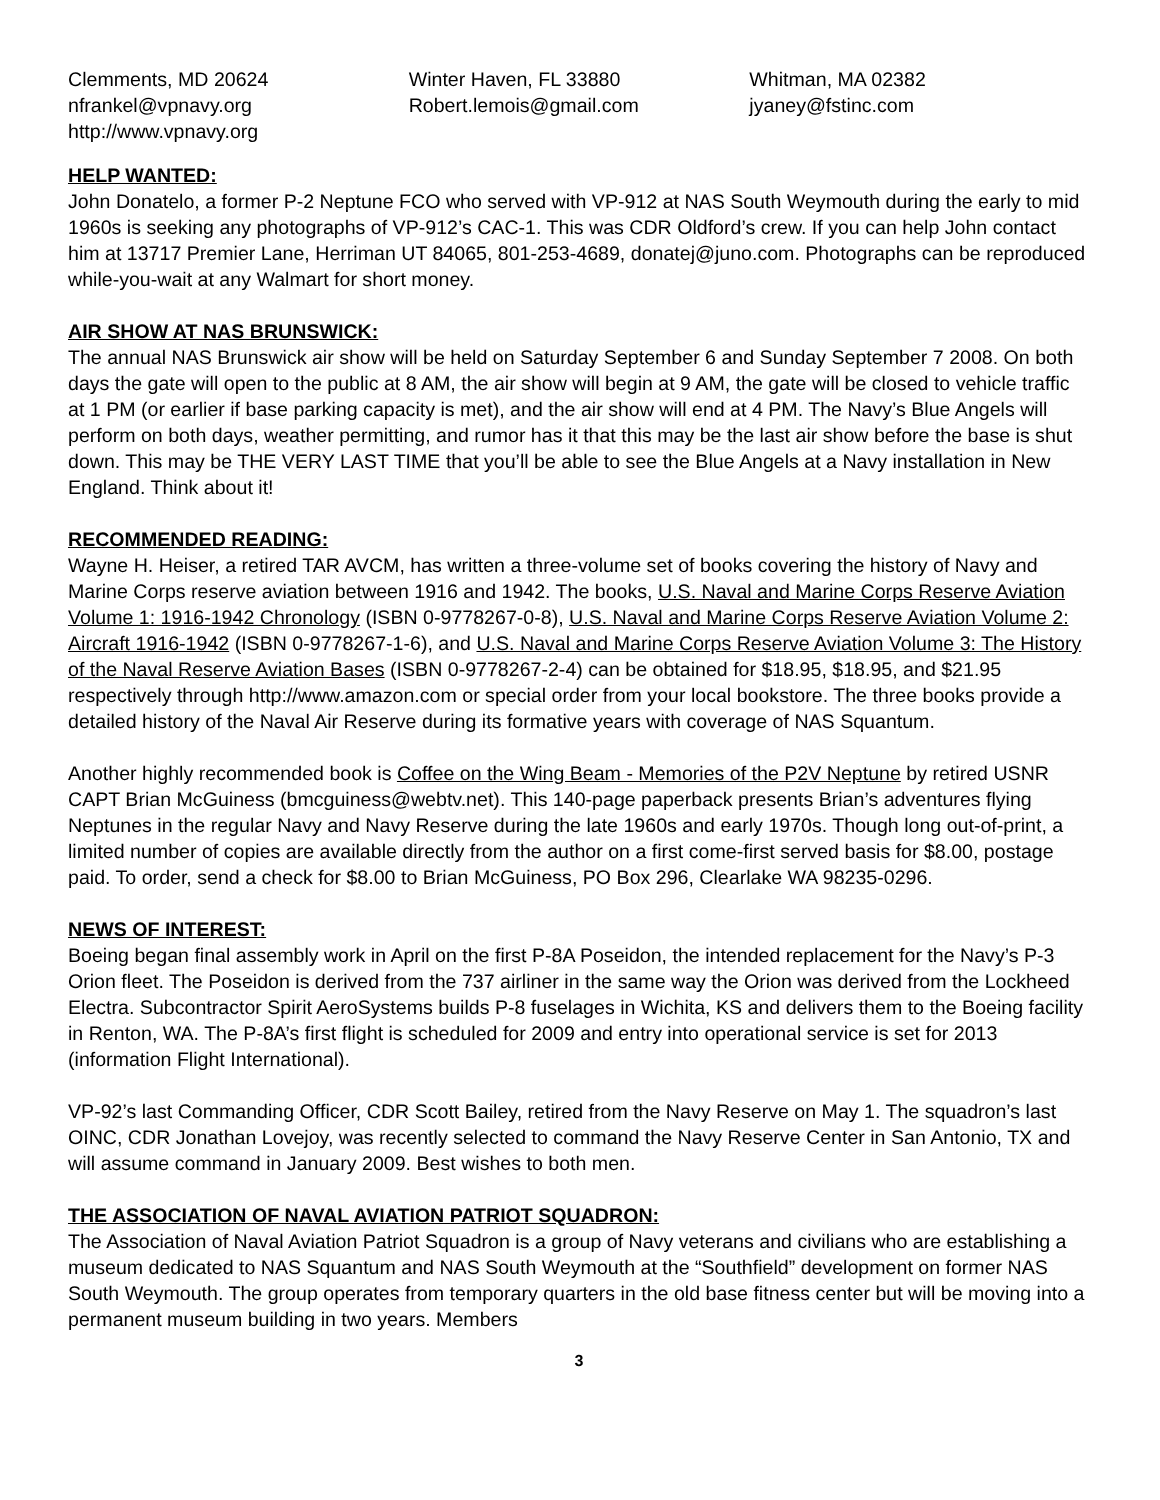Clemments, MD 20624
nfrankel@vpnavy.org
http://www.vpnavy.org
Winter Haven, FL 33880
Robert.lemois@gmail.com
Whitman, MA 02382
jyaney@fstinc.com
HELP WANTED:
John Donatelo, a former P-2 Neptune FCO who served with VP-912 at NAS South Weymouth during the early to mid 1960s is seeking any photographs of VP-912’s CAC-1. This was CDR Oldford’s crew. If you can help John contact him at 13717 Premier Lane, Herriman UT 84065, 801-253-4689, donatej@juno.com. Photographs can be reproduced while-you-wait at any Walmart for short money.
AIR SHOW AT NAS BRUNSWICK:
The annual NAS Brunswick air show will be held on Saturday September 6 and Sunday September 7 2008. On both days the gate will open to the public at 8 AM, the air show will begin at 9 AM, the gate will be closed to vehicle traffic at 1 PM (or earlier if base parking capacity is met), and the air show will end at 4 PM. The Navy’s Blue Angels will perform on both days, weather permitting, and rumor has it that this may be the last air show before the base is shut down. This may be THE VERY LAST TIME that you’ll be able to see the Blue Angels at a Navy installation in New England. Think about it!
RECOMMENDED READING:
Wayne H. Heiser, a retired TAR AVCM, has written a three-volume set of books covering the history of Navy and Marine Corps reserve aviation between 1916 and 1942. The books, U.S. Naval and Marine Corps Reserve Aviation Volume 1: 1916-1942 Chronology (ISBN 0-9778267-0-8), U.S. Naval and Marine Corps Reserve Aviation Volume 2: Aircraft 1916-1942 (ISBN 0-9778267-1-6), and U.S. Naval and Marine Corps Reserve Aviation Volume 3: The History of the Naval Reserve Aviation Bases (ISBN 0-9778267-2-4) can be obtained for $18.95, $18.95, and $21.95 respectively through http://www.amazon.com or special order from your local bookstore. The three books provide a detailed history of the Naval Air Reserve during its formative years with coverage of NAS Squantum.
Another highly recommended book is Coffee on the Wing Beam - Memories of the P2V Neptune by retired USNR CAPT Brian McGuiness (bmcguiness@webtv.net). This 140-page paperback presents Brian’s adventures flying Neptunes in the regular Navy and Navy Reserve during the late 1960s and early 1970s. Though long out-of-print, a limited number of copies are available directly from the author on a first come-first served basis for $8.00, postage paid. To order, send a check for $8.00 to Brian McGuiness, PO Box 296, Clearlake WA 98235-0296.
NEWS OF INTEREST:
Boeing began final assembly work in April on the first P-8A Poseidon, the intended replacement for the Navy’s P-3 Orion fleet. The Poseidon is derived from the 737 airliner in the same way the Orion was derived from the Lockheed Electra. Subcontractor Spirit AeroSystems builds P-8 fuselages in Wichita, KS and delivers them to the Boeing facility in Renton, WA. The P-8A’s first flight is scheduled for 2009 and entry into operational service is set for 2013 (information Flight International).
VP-92’s last Commanding Officer, CDR Scott Bailey, retired from the Navy Reserve on May 1. The squadron’s last OINC, CDR Jonathan Lovejoy, was recently selected to command the Navy Reserve Center in San Antonio, TX and will assume command in January 2009. Best wishes to both men.
THE ASSOCIATION OF NAVAL AVIATION PATRIOT SQUADRON:
The Association of Naval Aviation Patriot Squadron is a group of Navy veterans and civilians who are establishing a museum dedicated to NAS Squantum and NAS South Weymouth at the “Southfield” development on former NAS South Weymouth. The group operates from temporary quarters in the old base fitness center but will be moving into a permanent museum building in two years. Members
3